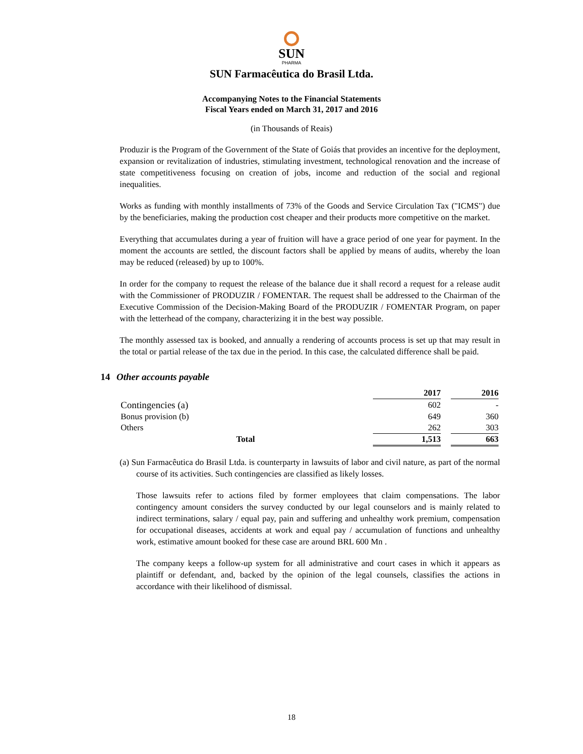SUN
PHARMA
SUN Farmacêutica do Brasil Ltda.
Accompanying Notes to the Financial Statements
Fiscal Years ended on March 31, 2017 and 2016
(in Thousands of Reais)
Produzir is the Program of the Government of the State of Goiás that provides an incentive for the deployment, expansion or revitalization of industries, stimulating investment, technological renovation and the increase of state competitiveness focusing on creation of jobs, income and reduction of the social and regional inequalities.
Works as funding with monthly installments of 73% of the Goods and Service Circulation Tax ("ICMS") due by the beneficiaries, making the production cost cheaper and their products more competitive on the market.
Everything that accumulates during a year of fruition will have a grace period of one year for payment. In the moment the accounts are settled, the discount factors shall be applied by means of audits, whereby the loan may be reduced (released) by up to 100%.
In order for the company to request the release of the balance due it shall record a request for a release audit with the Commissioner of PRODUZIR / FOMENTAR. The request shall be addressed to the Chairman of the Executive Commission of the Decision-Making Board of the PRODUZIR / FOMENTAR Program, on paper with the letterhead of the company, characterizing it in the best way possible.
The monthly assessed tax is booked, and annually a rendering of accounts process is set up that may result in the total or partial release of the tax due in the period. In this case, the calculated difference shall be paid.
14 Other accounts payable
| | 2017 | | 2016 |
| --- | --- | --- | --- |
| Contingencies (a) | 602 | | - |
| Bonus provision (b) | 649 | | 360 |
| Others | 262 | | 303 |
| Total | 1,513 | | 663 |
(a) Sun Farmacêutica do Brasil Ltda. is counterparty in lawsuits of labor and civil nature, as part of the normal course of its activities. Such contingencies are classified as likely losses.
Those lawsuits refer to actions filed by former employees that claim compensations. The labor contingency amount considers the survey conducted by our legal counselors and is mainly related to indirect terminations, salary / equal pay, pain and suffering and unhealthy work premium, compensation for occupational diseases, accidents at work and equal pay / accumulation of functions and unhealthy work, estimative amount booked for these case are around BRL 600 Mn .
The company keeps a follow-up system for all administrative and court cases in which it appears as plaintiff or defendant, and, backed by the opinion of the legal counsels, classifies the actions in accordance with their likelihood of dismissal.
18